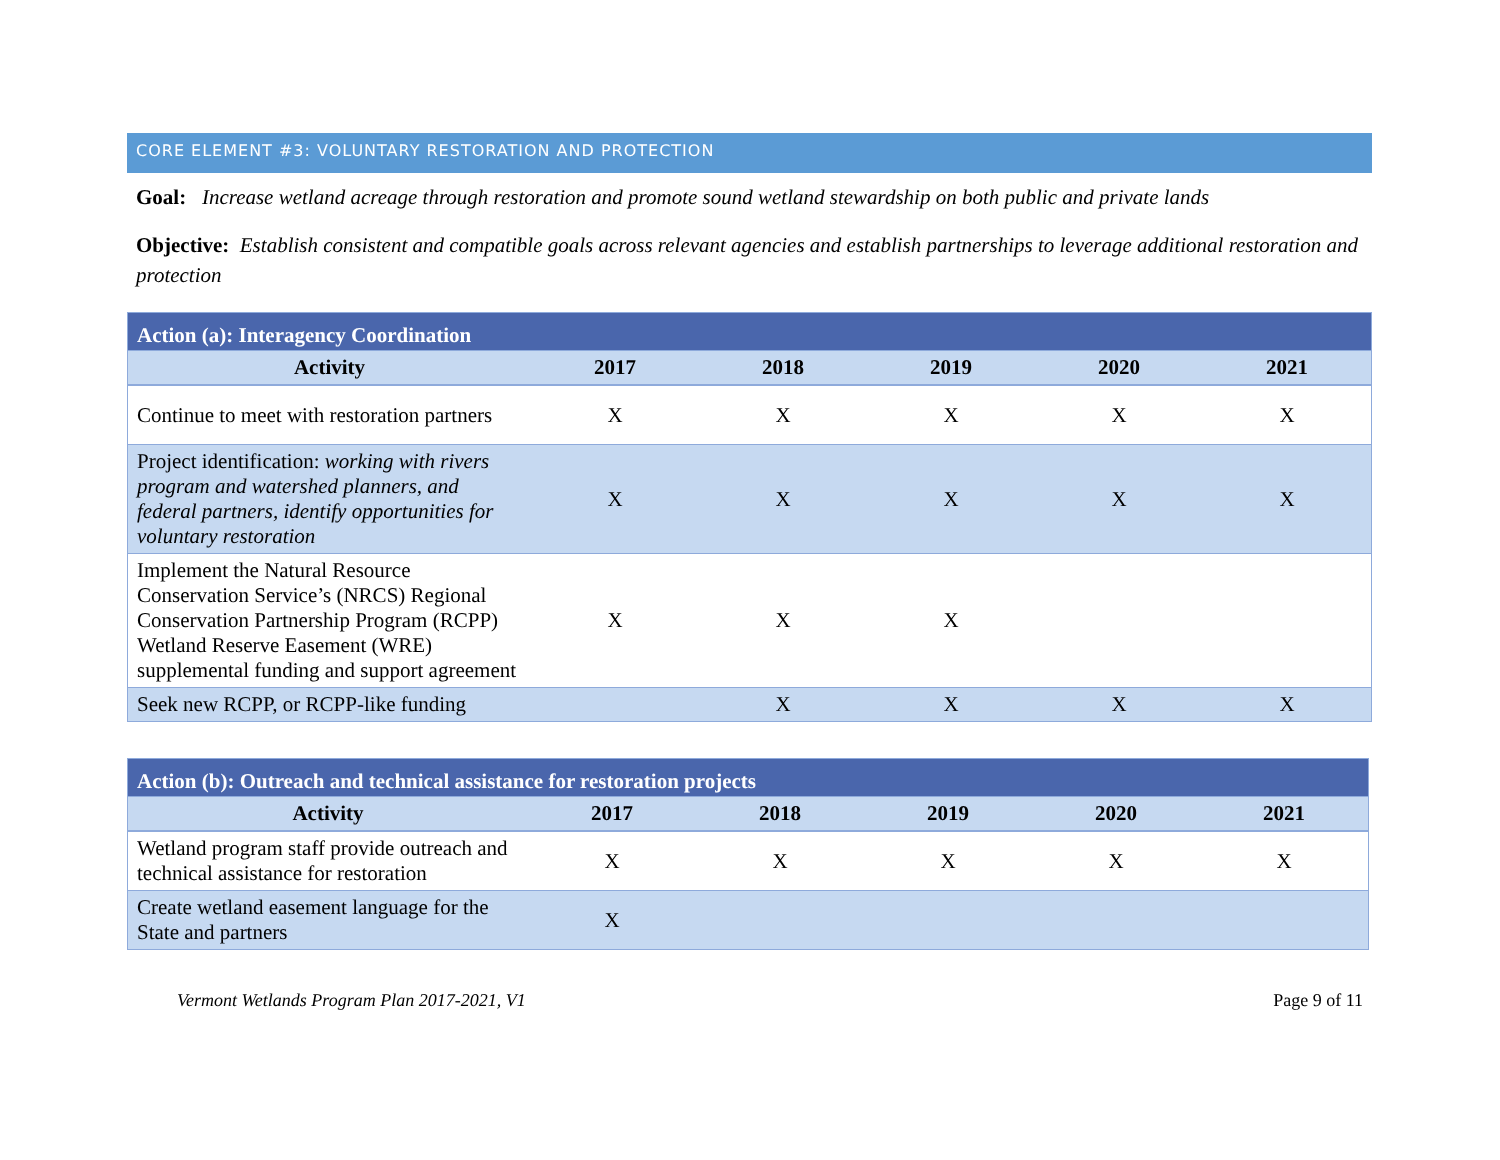CORE ELEMENT #3: VOLUNTARY RESTORATION AND PROTECTION
Goal: Increase wetland acreage through restoration and promote sound wetland stewardship on both public and private lands
Objective: Establish consistent and compatible goals across relevant agencies and establish partnerships to leverage additional restoration and protection
| Action (a): Interagency Coordination | | | | | |
| Activity | 2017 | 2018 | 2019 | 2020 | 2021 |
| Continue to meet with restoration partners | X | X | X | X | X |
| Project identification: working with rivers program and watershed planners, and federal partners, identify opportunities for voluntary restoration | X | X | X | X | X |
| Implement the Natural Resource Conservation Service’s (NRCS) Regional Conservation Partnership Program (RCPP) Wetland Reserve Easement (WRE) supplemental funding and support agreement | X | X | X | | |
| Seek new RCPP, or RCPP-like funding | | X | X | X | X |
| Action (b): Outreach and technical assistance for restoration projects | | | | | |
| Activity | 2017 | 2018 | 2019 | 2020 | 2021 |
| Wetland program staff provide outreach and technical assistance for restoration | X | X | X | X | X |
| Create wetland easement language for the State and partners | X | | | | |
Vermont Wetlands Program Plan 2017-2021, V1 Page 9 of 11